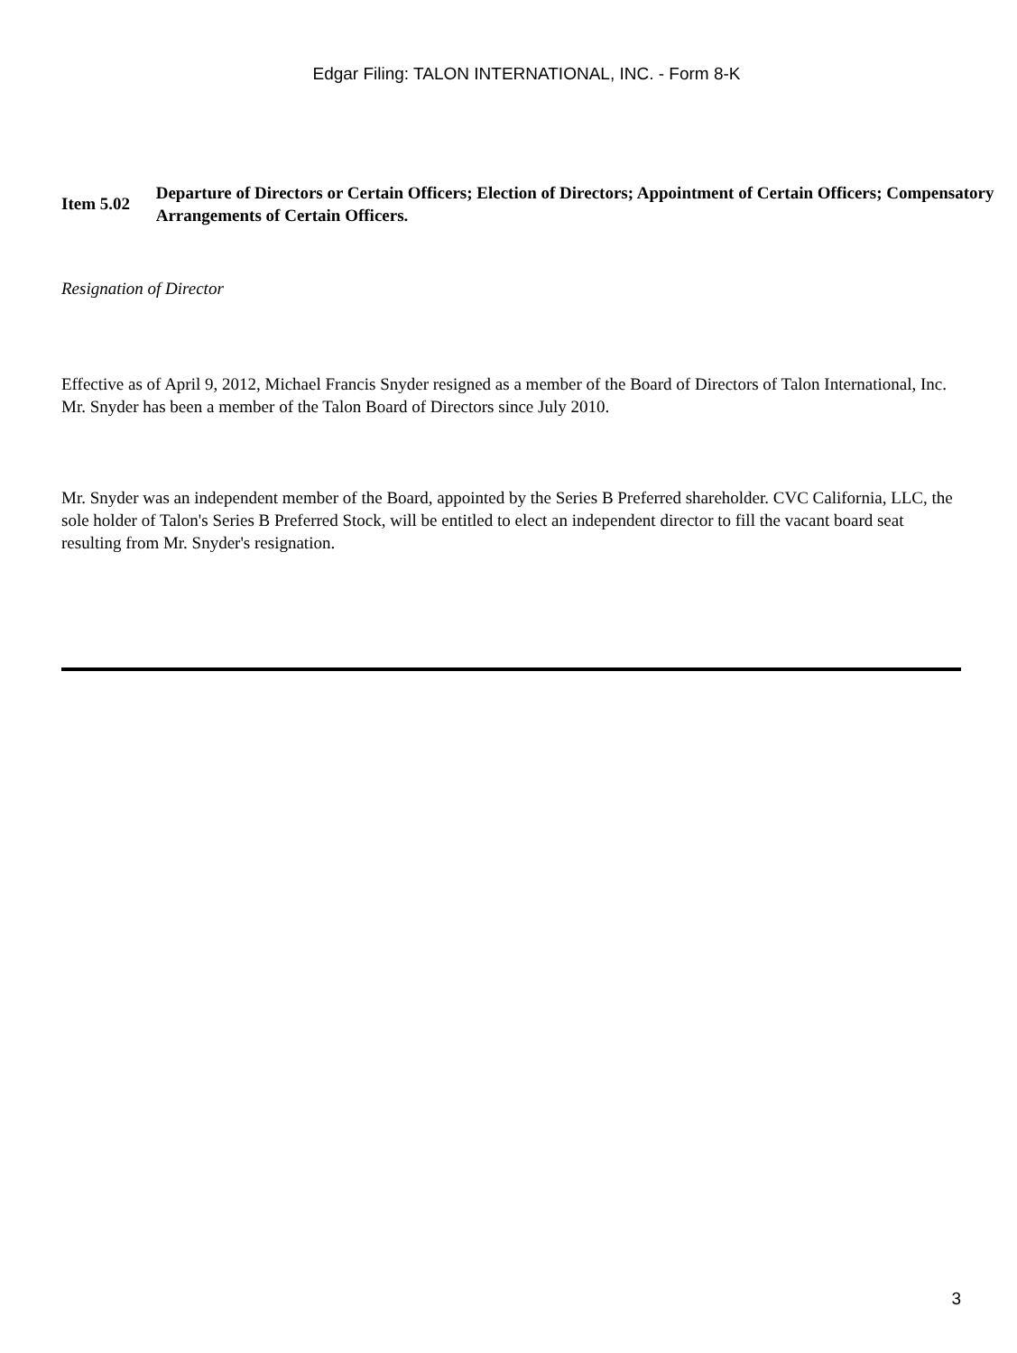Edgar Filing: TALON INTERNATIONAL, INC. - Form 8-K
Item 5.02
Departure of Directors or Certain Officers; Election of Directors; Appointment of Certain Officers; Compensatory Arrangements of Certain Officers.
Resignation of Director
Effective as of April 9, 2012, Michael Francis Snyder resigned as a member of the Board of Directors of Talon International, Inc. Mr. Snyder has been a member of the Talon Board of Directors since July 2010.
Mr. Snyder was an independent member of the Board, appointed by the Series B Preferred shareholder. CVC California, LLC, the sole holder of Talon's Series B Preferred Stock, will be entitled to elect an independent director to fill the vacant board seat resulting from Mr. Snyder's resignation.
3